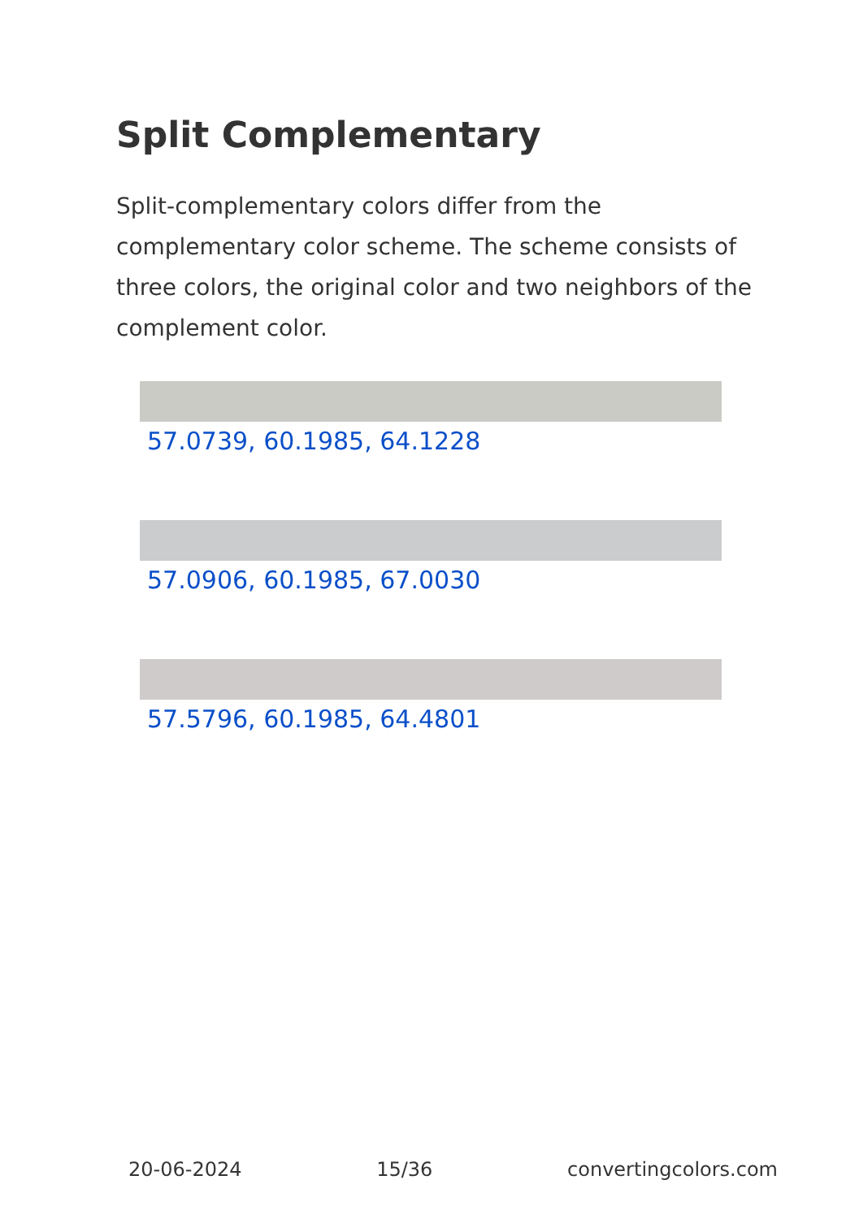Split Complementary
Split-complementary colors differ from the complementary color scheme. The scheme consists of three colors, the original color and two neighbors of the complement color.
57.0739, 60.1985, 64.1228
57.0906, 60.1985, 67.0030
57.5796, 60.1985, 64.4801
20-06-2024 15/36 convertingcolors.com